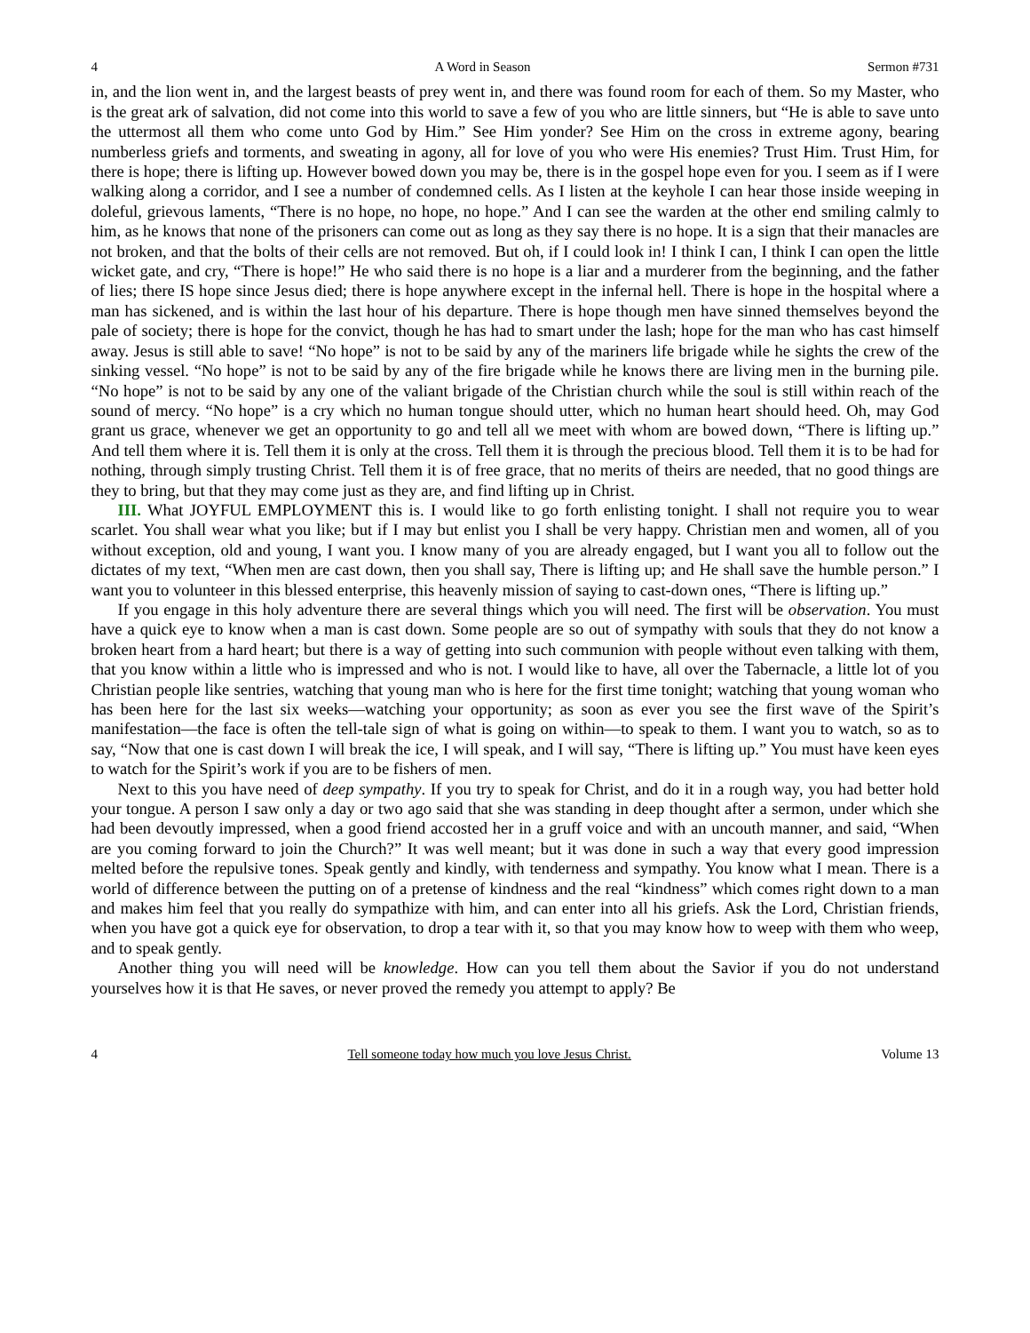4 A Word in Season Sermon #731
in, and the lion went in, and the largest beasts of prey went in, and there was found room for each of them. So my Master, who is the great ark of salvation, did not come into this world to save a few of you who are little sinners, but “He is able to save unto the uttermost all them who come unto God by Him.” See Him yonder? See Him on the cross in extreme agony, bearing numberless griefs and torments, and sweating in agony, all for love of you who were His enemies? Trust Him. Trust Him, for there is hope; there is lifting up. However bowed down you may be, there is in the gospel hope even for you. I seem as if I were walking along a corridor, and I see a number of condemned cells. As I listen at the keyhole I can hear those inside weeping in doleful, grievous laments, “There is no hope, no hope, no hope.” And I can see the warden at the other end smiling calmly to him, as he knows that none of the prisoners can come out as long as they say there is no hope. It is a sign that their manacles are not broken, and that the bolts of their cells are not removed. But oh, if I could look in! I think I can, I think I can open the little wicket gate, and cry, “There is hope!” He who said there is no hope is a liar and a murderer from the beginning, and the father of lies; there IS hope since Jesus died; there is hope anywhere except in the infernal hell. There is hope in the hospital where a man has sickened, and is within the last hour of his departure. There is hope though men have sinned themselves beyond the pale of society; there is hope for the convict, though he has had to smart under the lash; hope for the man who has cast himself away. Jesus is still able to save! “No hope” is not to be said by any of the mariners life brigade while he sights the crew of the sinking vessel. “No hope” is not to be said by any of the fire brigade while he knows there are living men in the burning pile. “No hope” is not to be said by any one of the valiant brigade of the Christian church while the soul is still within reach of the sound of mercy. “No hope” is a cry which no human tongue should utter, which no human heart should heed. Oh, may God grant us grace, whenever we get an opportunity to go and tell all we meet with whom are bowed down, “There is lifting up.” And tell them where it is. Tell them it is only at the cross. Tell them it is through the precious blood. Tell them it is to be had for nothing, through simply trusting Christ. Tell them it is of free grace, that no merits of theirs are needed, that no good things are they to bring, but that they may come just as they are, and find lifting up in Christ.
III. What JOYFUL EMPLOYMENT this is. I would like to go forth enlisting tonight. I shall not require you to wear scarlet. You shall wear what you like; but if I may but enlist you I shall be very happy. Christian men and women, all of you without exception, old and young, I want you. I know many of you are already engaged, but I want you all to follow out the dictates of my text, “When men are cast down, then you shall say, There is lifting up; and He shall save the humble person.” I want you to volunteer in this blessed enterprise, this heavenly mission of saying to cast-down ones, “There is lifting up.”
If you engage in this holy adventure there are several things which you will need. The first will be observation. You must have a quick eye to know when a man is cast down. Some people are so out of sympathy with souls that they do not know a broken heart from a hard heart; but there is a way of getting into such communion with people without even talking with them, that you know within a little who is impressed and who is not. I would like to have, all over the Tabernacle, a little lot of you Christian people like sentries, watching that young man who is here for the first time tonight; watching that young woman who has been here for the last six weeks—watching your opportunity; as soon as ever you see the first wave of the Spirit’s manifestation—the face is often the tell-tale sign of what is going on within—to speak to them. I want you to watch, so as to say, “Now that one is cast down I will break the ice, I will speak, and I will say, “There is lifting up.” You must have keen eyes to watch for the Spirit’s work if you are to be fishers of men.
Next to this you have need of deep sympathy. If you try to speak for Christ, and do it in a rough way, you had better hold your tongue. A person I saw only a day or two ago said that she was standing in deep thought after a sermon, under which she had been devoutly impressed, when a good friend accosted her in a gruff voice and with an uncouth manner, and said, “When are you coming forward to join the Church?” It was well meant; but it was done in such a way that every good impression melted before the repulsive tones. Speak gently and kindly, with tenderness and sympathy. You know what I mean. There is a world of difference between the putting on of a pretense of kindness and the real “kindness” which comes right down to a man and makes him feel that you really do sympathize with him, and can enter into all his griefs. Ask the Lord, Christian friends, when you have got a quick eye for observation, to drop a tear with it, so that you may know how to weep with them who weep, and to speak gently.
Another thing you will need will be knowledge. How can you tell them about the Savior if you do not understand yourselves how it is that He saves, or never proved the remedy you attempt to apply? Be
4 Tell someone today how much you love Jesus Christ. Volume 13